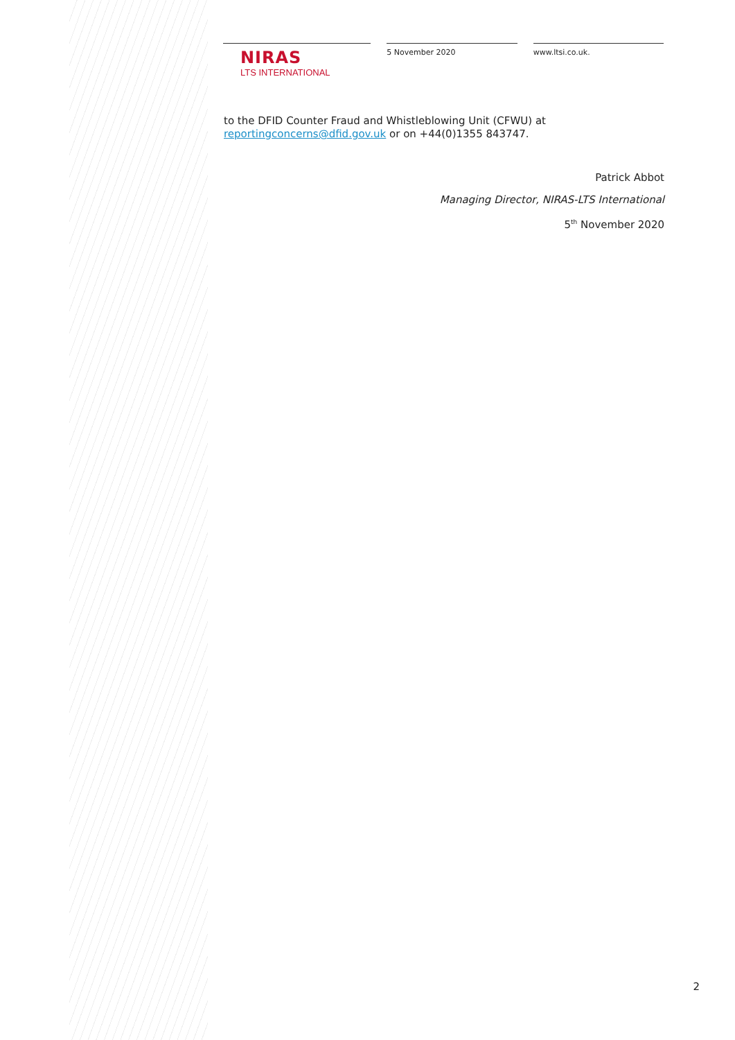NIRAS
LTS INTERNATIONAL
5 November 2020 www.ltsi.co.uk.
to the DFID Counter Fraud and Whistleblowing Unit (CFWU) at reportingconcerns@dfid.gov.uk or on +44(0)1355 843747.
Patrick Abbot
Managing Director, NIRAS-LTS International
5<sup>th</sup> November 2020
2